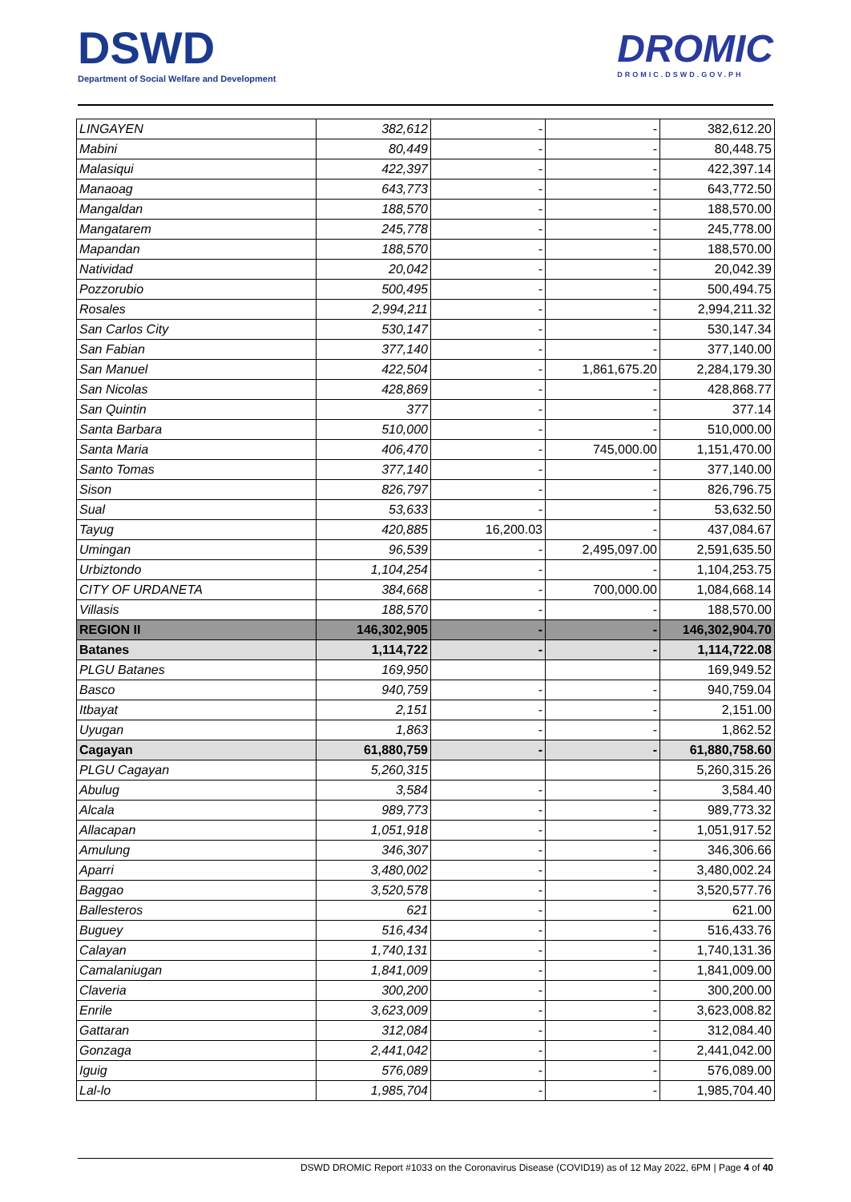DSWD
Department of Social Welfare and Development
DROMIC
DROMIC.DSWD.GOV.PH
| LINGAYEN | 382,612 | - | - | 382,612.20 |
| Mabini | 80,449 | - | - | 80,448.75 |
| Malasiqui | 422,397 | - | - | 422,397.14 |
| Manaoag | 643,773 | - | - | 643,772.50 |
| Mangaldan | 188,570 | - | - | 188,570.00 |
| Mangatarem | 245,778 | - | - | 245,778.00 |
| Mapandan | 188,570 | - | - | 188,570.00 |
| Natividad | 20,042 | - | - | 20,042.39 |
| Pozzorubio | 500,495 | - | - | 500,494.75 |
| Rosales | 2,994,211 | - | - | 2,994,211.32 |
| San Carlos City | 530,147 | - | - | 530,147.34 |
| San Fabian | 377,140 | - | - | 377,140.00 |
| San Manuel | 422,504 | - | 1,861,675.20 | 2,284,179.30 |
| San Nicolas | 428,869 | - | - | 428,868.77 |
| San Quintin | 377 | - | - | 377.14 |
| Santa Barbara | 510,000 | - | - | 510,000.00 |
| Santa Maria | 406,470 | - | 745,000.00 | 1,151,470.00 |
| Santo Tomas | 377,140 | - | - | 377,140.00 |
| Sison | 826,797 | - | - | 826,796.75 |
| Sual | 53,633 | - | - | 53,632.50 |
| Tayug | 420,885 | 16,200.03 | - | 437,084.67 |
| Umingan | 96,539 | - | 2,495,097.00 | 2,591,635.50 |
| Urbiztondo | 1,104,254 | - | - | 1,104,253.75 |
| CITY OF URDANETA | 384,668 | - | 700,000.00 | 1,084,668.14 |
| Villasis | 188,570 | - | - | 188,570.00 |
| REGION II | 146,302,905 | - | - | 146,302,904.70 |
| Batanes | 1,114,722 | - | - | 1,114,722.08 |
| PLGU Batanes | 169,950 | | | 169,949.52 |
| Basco | 940,759 | - | - | 940,759.04 |
| Itbayat | 2,151 | - | - | 2,151.00 |
| Uyugan | 1,863 | - | - | 1,862.52 |
| Cagayan | 61,880,759 | - | - | 61,880,758.60 |
| PLGU Cagayan | 5,260,315 | | | 5,260,315.26 |
| Abulug | 3,584 | - | - | 3,584.40 |
| Alcala | 989,773 | - | - | 989,773.32 |
| Allacapan | 1,051,918 | - | - | 1,051,917.52 |
| Amulung | 346,307 | - | - | 346,306.66 |
| Aparri | 3,480,002 | - | - | 3,480,002.24 |
| Baggao | 3,520,578 | - | - | 3,520,577.76 |
| Ballesteros | 621 | - | - | 621.00 |
| Buguey | 516,434 | - | - | 516,433.76 |
| Calayan | 1,740,131 | - | - | 1,740,131.36 |
| Camalaniugan | 1,841,009 | - | - | 1,841,009.00 |
| Claveria | 300,200 | - | - | 300,200.00 |
| Enrile | 3,623,009 | - | - | 3,623,008.82 |
| Gattaran | 312,084 | - | - | 312,084.40 |
| Gonzaga | 2,441,042 | - | - | 2,441,042.00 |
| Iguig | 576,089 | - | - | 576,089.00 |
| Lal-lo | 1,985,704 | - | - | 1,985,704.40 |
DSWD DROMIC Report #1033 on the Coronavirus Disease (COVID19) as of 12 May 2022, 6PM | Page 4 of 40